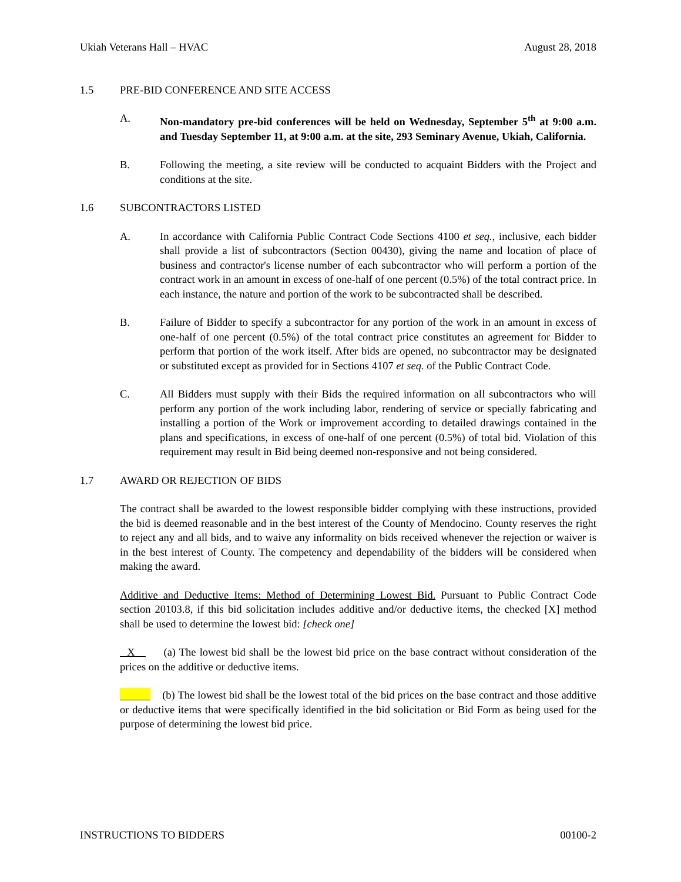Ukiah Veterans Hall – HVAC August 28, 2018
1.5 PRE-BID CONFERENCE AND SITE ACCESS
A. Non-mandatory pre-bid conferences will be held on Wednesday, September 5<sup>th</sup> at 9:00 a.m. and Tuesday September 11, at 9:00 a.m. at the site, 293 Seminary Avenue, Ukiah, California.
B. Following the meeting, a site review will be conducted to acquaint Bidders with the Project and conditions at the site.
1.6 SUBCONTRACTORS LISTED
A. In accordance with California Public Contract Code Sections 4100 et seq., inclusive, each bidder shall provide a list of subcontractors (Section 00430), giving the name and location of place of business and contractor's license number of each subcontractor who will perform a portion of the contract work in an amount in excess of one-half of one percent (0.5%) of the total contract price. In each instance, the nature and portion of the work to be subcontracted shall be described.
B. Failure of Bidder to specify a subcontractor for any portion of the work in an amount in excess of one-half of one percent (0.5%) of the total contract price constitutes an agreement for Bidder to perform that portion of the work itself. After bids are opened, no subcontractor may be designated or substituted except as provided for in Sections 4107 et seq. of the Public Contract Code.
C. All Bidders must supply with their Bids the required information on all subcontractors who will perform any portion of the work including labor, rendering of service or specially fabricating and installing a portion of the Work or improvement according to detailed drawings contained in the plans and specifications, in excess of one-half of one percent (0.5%) of total bid. Violation of this requirement may result in Bid being deemed non-responsive and not being considered.
1.7 AWARD OR REJECTION OF BIDS
The contract shall be awarded to the lowest responsible bidder complying with these instructions, provided the bid is deemed reasonable and in the best interest of the County of Mendocino. County reserves the right to reject any and all bids, and to waive any informality on bids received whenever the rejection or waiver is in the best interest of County. The competency and dependability of the bidders will be considered when making the award.
Additive and Deductive Items: Method of Determining Lowest Bid. Pursuant to Public Contract Code section 20103.8, if this bid solicitation includes additive and/or deductive items, the checked [X] method shall be used to determine the lowest bid: [check one]
X (a) The lowest bid shall be the lowest bid price on the base contract without consideration of the prices on the additive or deductive items.
(b) The lowest bid shall be the lowest total of the bid prices on the base contract and those additive or deductive items that were specifically identified in the bid solicitation or Bid Form as being used for the purpose of determining the lowest bid price.
INSTRUCTIONS TO BIDDERS 00100-2